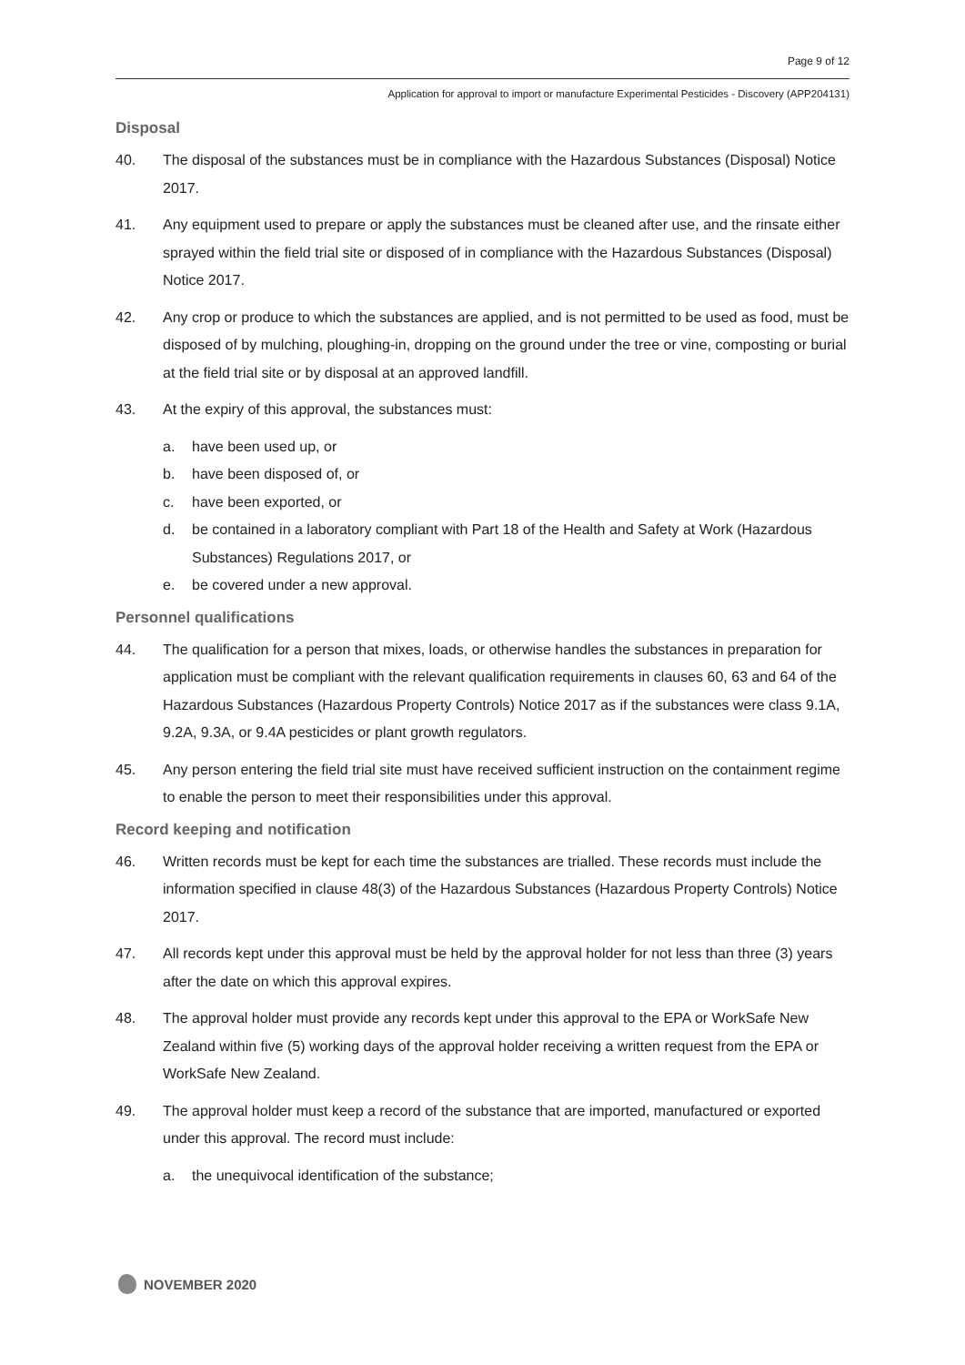Page 9 of 12
Application for approval to import or manufacture Experimental Pesticides - Discovery (APP204131)
Disposal
40. The disposal of the substances must be in compliance with the Hazardous Substances (Disposal) Notice 2017.
41. Any equipment used to prepare or apply the substances must be cleaned after use, and the rinsate either sprayed within the field trial site or disposed of in compliance with the Hazardous Substances (Disposal) Notice 2017.
42. Any crop or produce to which the substances are applied, and is not permitted to be used as food, must be disposed of by mulching, ploughing-in, dropping on the ground under the tree or vine, composting or burial at the field trial site or by disposal at an approved landfill.
43. At the expiry of this approval, the substances must:
a. have been used up, or
b. have been disposed of, or
c. have been exported, or
d. be contained in a laboratory compliant with Part 18 of the Health and Safety at Work (Hazardous Substances) Regulations 2017, or
e. be covered under a new approval.
Personnel qualifications
44. The qualification for a person that mixes, loads, or otherwise handles the substances in preparation for application must be compliant with the relevant qualification requirements in clauses 60, 63 and 64 of the Hazardous Substances (Hazardous Property Controls) Notice 2017 as if the substances were class 9.1A, 9.2A, 9.3A, or 9.4A pesticides or plant growth regulators.
45. Any person entering the field trial site must have received sufficient instruction on the containment regime to enable the person to meet their responsibilities under this approval.
Record keeping and notification
46. Written records must be kept for each time the substances are trialled. These records must include the information specified in clause 48(3) of the Hazardous Substances (Hazardous Property Controls) Notice 2017.
47. All records kept under this approval must be held by the approval holder for not less than three (3) years after the date on which this approval expires.
48. The approval holder must provide any records kept under this approval to the EPA or WorkSafe New Zealand within five (5) working days of the approval holder receiving a written request from the EPA or WorkSafe New Zealand.
49. The approval holder must keep a record of the substance that are imported, manufactured or exported under this approval. The record must include:
a. the unequivocal identification of the substance;
NOVEMBER 2020